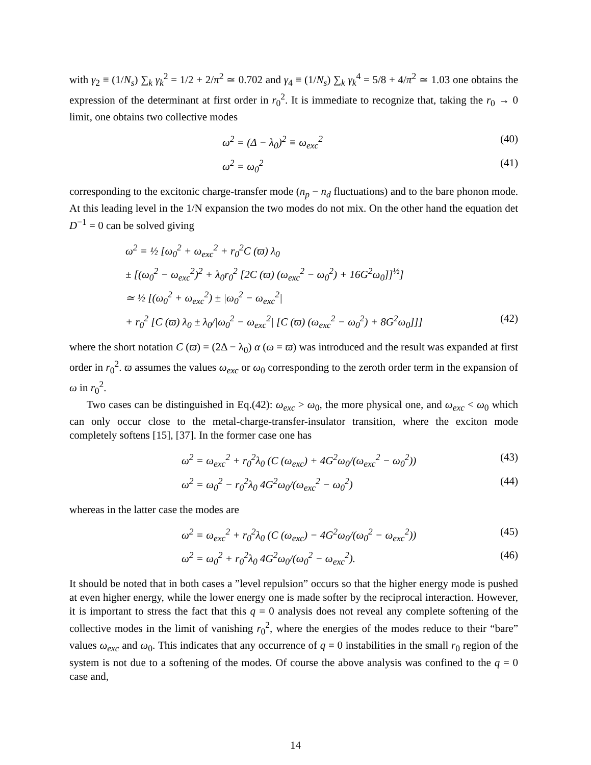with γ<sub>2</sub> ≡ (1/N<sub>s</sub>) ∑<sub>k</sub> γ<sub>k</sub><sup>2</sup> = 1/2 + 2/π<sup>2</sup> ≃ 0.702 and γ<sub>4</sub> ≡ (1/N<sub>s</sub>) ∑<sub>k</sub> γ<sub>k</sub><sup>4</sup> = 5/8 + 4/π<sup>2</sup> ≃ 1.03 one obtains the expression of the determinant at first order in r<sub>0</sub><sup>2</sup>. It is immediate to recognize that, taking the r<sub>0</sub> → 0 limit, one obtains two collective modes
ω<sup>2</sup> = (Δ − λ<sub>0</sub>)<sup>2</sup> ≡ ω<sub>exc</sub><sup>2</sup> (40)
ω<sup>2</sup> = ω<sub>0</sub><sup>2</sup> (41)
corresponding to the excitonic charge-transfer mode (n<sub>p</sub> − n<sub>d</sub> fluctuations) and to the bare phonon mode. At this leading level in the 1/N expansion the two modes do not mix. On the other hand the equation det D<sup>−1</sup> = 0 can be solved giving
ω<sup>2</sup> = ½ [ω<sub>0</sub><sup>2</sup> + ω<sub>exc</sub><sup>2</sup> + r<sub>0</sub><sup>2</sup>C (ϖ) λ<sub>0</sub>
± [(ω<sub>0</sub><sup>2</sup> − ω<sub>exc</sub><sup>2</sup>)<sup>2</sup> + λ<sub>0</sub>r<sub>0</sub><sup>2</sup> [2C (ϖ) (ω<sub>exc</sub><sup>2</sup> − ω<sub>0</sub><sup>2</sup>) + 16G<sup>2</sup>ω<sub>0</sub>]]<sup>½</sup>]
≃ ½ [(ω<sub>0</sub><sup>2</sup> + ω<sub>exc</sub><sup>2</sup>) ± |ω<sub>0</sub><sup>2</sup> − ω<sub>exc</sub><sup>2</sup>|
+ r<sub>0</sub><sup>2</sup> [C (ϖ) λ<sub>0</sub> ± λ<sub>0</sub>/|ω<sub>0</sub><sup>2</sup> − ω<sub>exc</sub><sup>2</sup>| [C (ϖ) (ω<sub>exc</sub><sup>2</sup> − ω<sub>0</sub><sup>2</sup>) + 8G<sup>2</sup>ω<sub>0</sub>]]] (42)
where the short notation C (ϖ) = (2Δ − λ<sub>0</sub>) α (ω = ϖ) was introduced and the result was expanded at first order in r<sub>0</sub><sup>2</sup>. ϖ assumes the values ω<sub>exc</sub> or ω<sub>0</sub> corresponding to the zeroth order term in the expansion of ω in r<sub>0</sub><sup>2</sup>.
Two cases can be distinguished in Eq.(42): ω<sub>exc</sub> > ω<sub>0</sub>, the more physical one, and ω<sub>exc</sub> < ω<sub>0</sub> which can only occur close to the metal-charge-transfer-insulator transition, where the exciton mode completely softens [15], [37]. In the former case one has
ω<sup>2</sup> = ω<sub>exc</sub><sup>2</sup> + r<sub>0</sub><sup>2</sup>λ<sub>0</sub> (C (ω<sub>exc</sub>) + 4G<sup>2</sup>ω<sub>0</sub>/(ω<sub>exc</sub><sup>2</sup> − ω<sub>0</sub><sup>2</sup>)) (43)
ω<sup>2</sup> = ω<sub>0</sub><sup>2</sup> − r<sub>0</sub><sup>2</sup>λ<sub>0</sub> 4G<sup>2</sup>ω<sub>0</sub>/(ω<sub>exc</sub><sup>2</sup> − ω<sub>0</sub><sup>2</sup>) (44)
whereas in the latter case the modes are
ω<sup>2</sup> = ω<sub>exc</sub><sup>2</sup> + r<sub>0</sub><sup>2</sup>λ<sub>0</sub> (C (ω<sub>exc</sub>) − 4G<sup>2</sup>ω<sub>0</sub>/(ω<sub>0</sub><sup>2</sup> − ω<sub>exc</sub><sup>2</sup>)) (45)
ω<sup>2</sup> = ω<sub>0</sub><sup>2</sup> + r<sub>0</sub><sup>2</sup>λ<sub>0</sub> 4G<sup>2</sup>ω<sub>0</sub>/(ω<sub>0</sub><sup>2</sup> − ω<sub>exc</sub><sup>2</sup>). (46)
It should be noted that in both cases a ”level repulsion” occurs so that the higher energy mode is pushed at even higher energy, while the lower energy one is made softer by the reciprocal interaction. However, it is important to stress the fact that this q = 0 analysis does not reveal any complete softening of the collective modes in the limit of vanishing r<sub>0</sub><sup>2</sup>, where the energies of the modes reduce to their “bare” values ω<sub>exc</sub> and ω<sub>0</sub>. This indicates that any occurrence of q = 0 instabilities in the small r<sub>0</sub> region of the system is not due to a softening of the modes. Of course the above analysis was confined to the q = 0 case and,
14